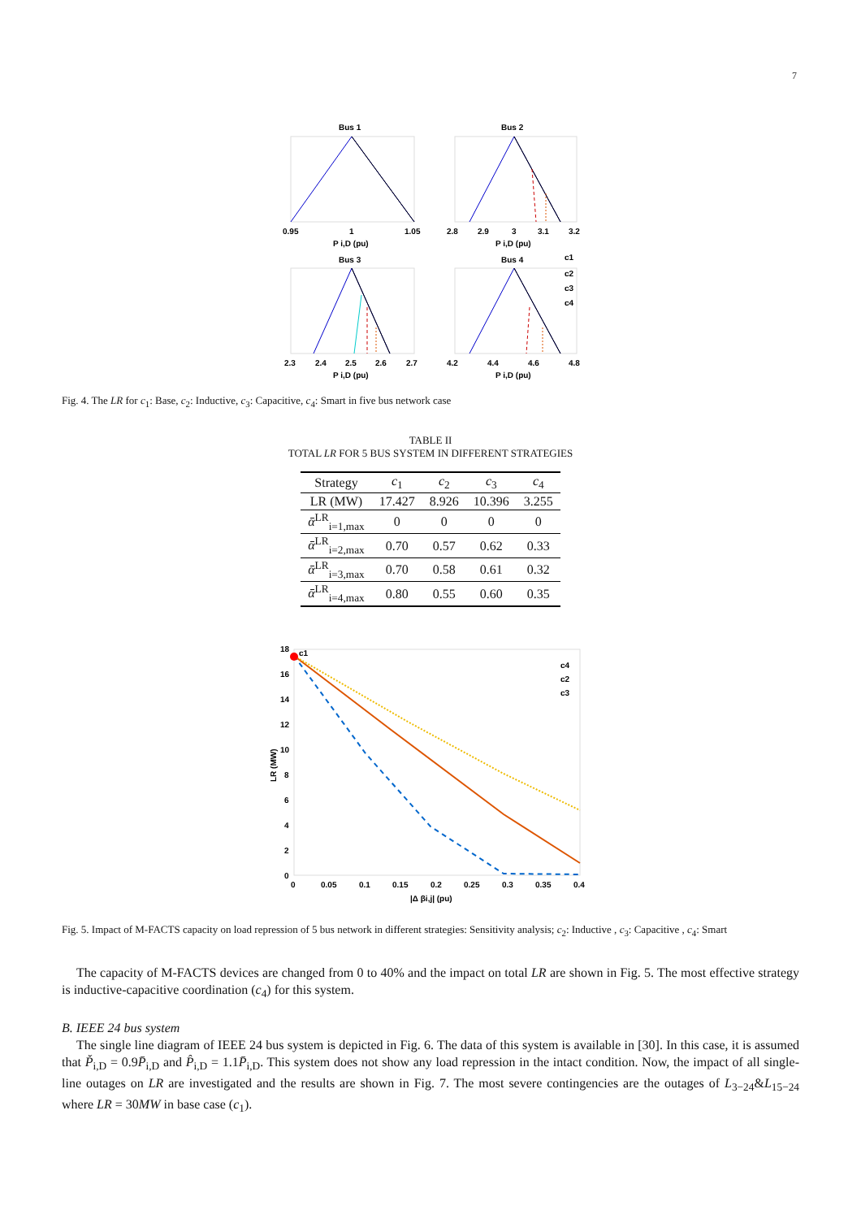7
Bus 1
0.95
1
1.05
P i,D (pu)
Bus 2
2.8
2.9
3
3.1
3.2
P i,D (pu)
Bus 3
2.3
2.4
2.5
2.6
2.7
P i,D (pu)
Bus 4
4.2
4.4
4.6
4.8
P i,D (pu)
c1
c2
c3
c4
Fig. 4. The LR for c<sub>1</sub>: Base, c<sub>2</sub>: Inductive, c<sub>3</sub>: Capacitive, c<sub>4</sub>: Smart in five bus network case
TABLE II
TOTAL LR FOR 5 BUS SYSTEM IN DIFFERENT STRATEGIES
| Strategy | c<sub>1</sub> | c<sub>2</sub> | c<sub>3</sub> | c<sub>4</sub> |
| --- | --- | --- | --- | --- |
| LR (MW) | 17.427 | 8.926 | 10.396 | 3.255 |
| ᾱ<sup>LR</sup><sub>i=1,max</sub> | 0 | 0 | 0 | 0 |
| ᾱ<sup>LR</sup><sub>i=2,max</sub> | 0.70 | 0.57 | 0.62 | 0.33 |
| ᾱ<sup>LR</sup><sub>i=3,max</sub> | 0.70 | 0.58 | 0.61 | 0.32 |
| ᾱ<sup>LR</sup><sub>i=4,max</sub> | 0.80 | 0.55 | 0.60 | 0.35 |
c1
18
16
14
12
10
8
6
4
2
0
0
0.05
0.1
0.15
0.2
0.25
0.3
0.35
0.4
|Δ βi,j| (pu)
LR (MW)
c4
c2
c3
Fig. 5. Impact of M-FACTS capacity on load repression of 5 bus network in different strategies: Sensitivity analysis; c<sub>2</sub>: Inductive , c<sub>3</sub>: Capacitive , c<sub>4</sub>: Smart
The capacity of M-FACTS devices are changed from 0 to 40% and the impact on total LR are shown in Fig. 5. The most effective strategy is inductive-capacitive coordination (c<sub>4</sub>) for this system.
B. IEEE 24 bus system
The single line diagram of IEEE 24 bus system is depicted in Fig. 6. The data of this system is available in [30]. In this case, it is assumed that P̌<sub>i,D</sub> = 0.9P̄<sub>i,D</sub> and P̂<sub>i,D</sub> = 1.1P̄<sub>i,D</sub>. This system does not show any load repression in the intact condition. Now, the impact of all single-line outages on LR are investigated and the results are shown in Fig. 7. The most severe contingencies are the outages of L<sub>3−24</sub>&L<sub>15−24</sub> where LR = 30MW in base case (c<sub>1</sub>).